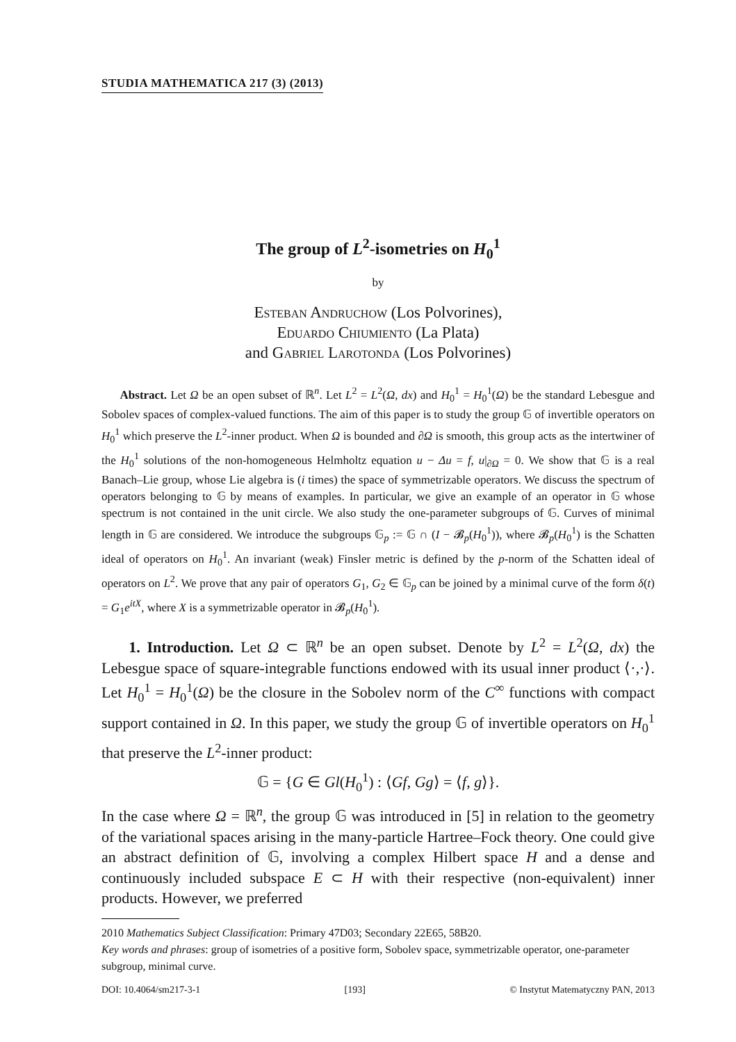STUDIA MATHEMATICA 217 (3) (2013)
The group of L<sup>2</sup>-isometries on H<sub>0</sub><sup>1</sup>
by
Esteban Andruchow (Los Polvorines),
Eduardo Chiumiento (La Plata)
and Gabriel Larotonda (Los Polvorines)
Abstract. Let Ω be an open subset of ℝ<sup>n</sup>. Let L<sup>2</sup> = L<sup>2</sup>(Ω, dx) and H<sub>0</sub><sup>1</sup> = H<sub>0</sub><sup>1</sup>(Ω) be the standard Lebesgue and Sobolev spaces of complex-valued functions. The aim of this paper is to study the group 𝔾 of invertible operators on H<sub>0</sub><sup>1</sup> which preserve the L<sup>2</sup>-inner product. When Ω is bounded and ∂Ω is smooth, this group acts as the intertwiner of the H<sub>0</sub><sup>1</sup> solutions of the non-homogeneous Helmholtz equation u − Δu = f, u|<sub>∂Ω</sub> = 0. We show that 𝔾 is a real Banach–Lie group, whose Lie algebra is (i times) the space of symmetrizable operators. We discuss the spectrum of operators belonging to 𝔾 by means of examples. In particular, we give an example of an operator in 𝔾 whose spectrum is not contained in the unit circle. We also study the one-parameter subgroups of 𝔾. Curves of minimal length in 𝔾 are considered. We introduce the subgroups 𝔾<sub>p</sub> := 𝔾 ∩ (I − 𝓑<sub>p</sub>(H<sub>0</sub><sup>1</sup>)), where 𝓑<sub>p</sub>(H<sub>0</sub><sup>1</sup>) is the Schatten ideal of operators on H<sub>0</sub><sup>1</sup>. An invariant (weak) Finsler metric is defined by the p-norm of the Schatten ideal of operators on L<sup>2</sup>. We prove that any pair of operators G<sub>1</sub>, G<sub>2</sub> ∈ 𝔾<sub>p</sub> can be joined by a minimal curve of the form δ(t) = G<sub>1</sub>e<sup>itX</sup>, where X is a symmetrizable operator in 𝓑<sub>p</sub>(H<sub>0</sub><sup>1</sup>).
1. Introduction. Let Ω ⊂ ℝ<sup>n</sup> be an open subset. Denote by L<sup>2</sup> = L<sup>2</sup>(Ω, dx) the Lebesgue space of square-integrable functions endowed with its usual inner product ⟨·,·⟩. Let H<sub>0</sub><sup>1</sup> = H<sub>0</sub><sup>1</sup>(Ω) be the closure in the Sobolev norm of the C<sup>∞</sup> functions with compact support contained in Ω. In this paper, we study the group 𝔾 of invertible operators on H<sub>0</sub><sup>1</sup> that preserve the L<sup>2</sup>-inner product:
𝔾 = {G ∈ Gl(H<sub>0</sub><sup>1</sup>) : ⟨Gf, Gg⟩ = ⟨f, g⟩}.
In the case where Ω = ℝ<sup>n</sup>, the group 𝔾 was introduced in [5] in relation to the geometry of the variational spaces arising in the many-particle Hartree–Fock theory. One could give an abstract definition of 𝔾, involving a complex Hilbert space H and a dense and continuously included subspace E ⊂ H with their respective (non-equivalent) inner products. However, we preferred
2010 Mathematics Subject Classification: Primary 47D03; Secondary 22E65, 58B20.
Key words and phrases: group of isometries of a positive form, Sobolev space, symmetrizable operator, one-parameter subgroup, minimal curve.
DOI: 10.4064/sm217-3-1 [193] © Instytut Matematyczny PAN, 2013